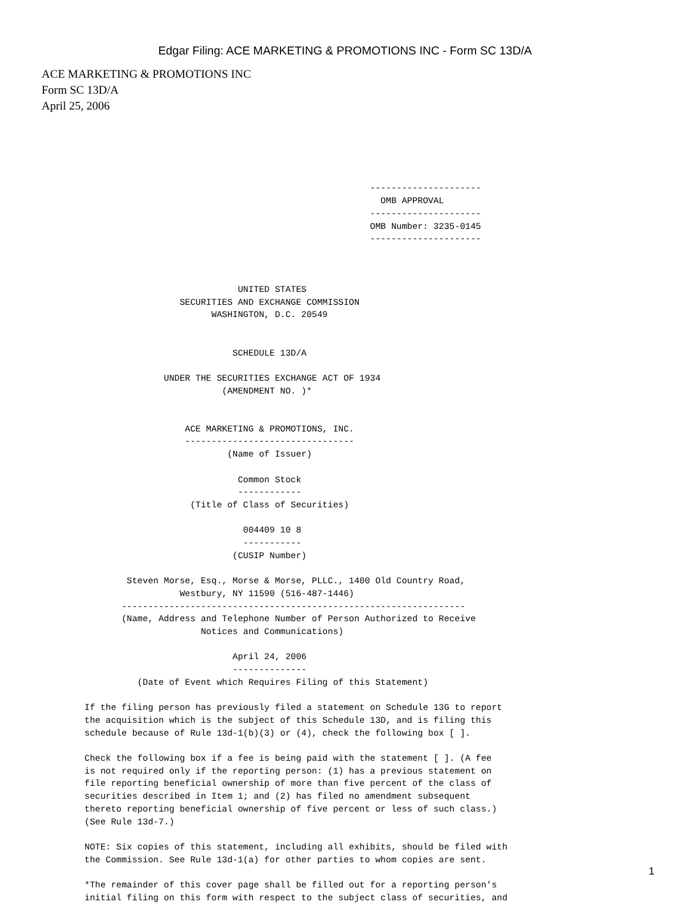Edgar Filing: ACE MARKETING & PROMOTIONS INC - Form SC 13D/A
ACE MARKETING & PROMOTIONS INC
Form SC 13D/A
April 25, 2006
                                                      ---------------------
                                                        OMB APPROVAL
                                                      ---------------------
                                                      OMB Number: 3235-0145
                                                      ---------------------



                             UNITED STATES
                  SECURITIES AND EXCHANGE COMMISSION
                        WASHINGTON, D.C. 20549


                            SCHEDULE 13D/A

               UNDER THE SECURITIES EXCHANGE ACT OF 1934
                          (AMENDMENT NO. )*


                   ACE MARKETING & PROMOTIONS, INC.
                   --------------------------------
                           (Name of Issuer)

                             Common Stock
                             ------------
                    (Title of Class of Securities)

                              004409 10 8
                              -----------
                            (CUSIP Number)

        Steven Morse, Esq., Morse & Morse, PLLC., 1400 Old Country Road,
                  Westbury, NY 11590 (516-487-1446)
       -----------------------------------------------------------------
       (Name, Address and Telephone Number of Person Authorized to Receive
                      Notices and Communications)

                            April 24, 2006
                            --------------
          (Date of Event which Requires Filing of this Statement)

If the filing person has previously filed a statement on Schedule 13G to report
the acquisition which is the subject of this Schedule 13D, and is filing this
schedule because of Rule 13d-1(b)(3) or (4), check the following box [ ].

Check the following box if a fee is being paid with the statement [ ]. (A fee
is not required only if the reporting person: (1) has a previous statement on
file reporting beneficial ownership of more than five percent of the class of
securities described in Item 1; and (2) has filed no amendment subsequent
thereto reporting beneficial ownership of five percent or less of such class.)
(See Rule 13d-7.)

NOTE: Six copies of this statement, including all exhibits, should be filed with
the Commission. See Rule 13d-1(a) for other parties to whom copies are sent.

*The remainder of this cover page shall be filled out for a reporting person's
initial filing on this form with respect to the subject class of securities, and
1